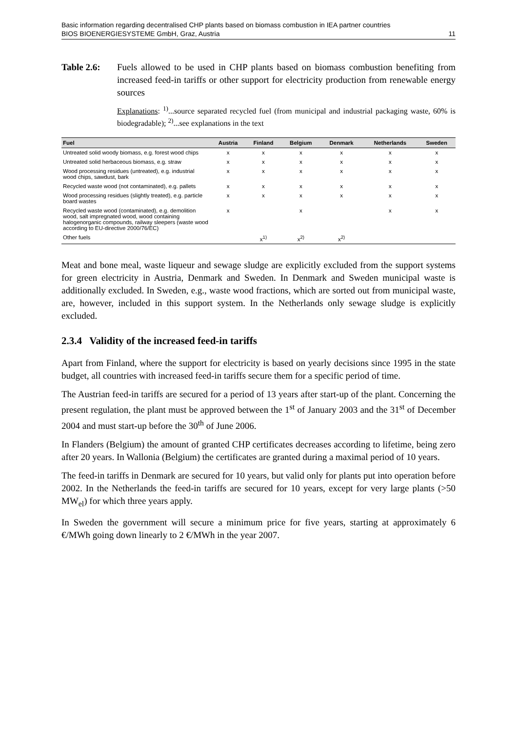Basic information regarding decentralised CHP plants based on biomass combustion in IEA partner countries
BIOS BIOENERGIESYSTEME GmbH, Graz, Austria 11
Table 2.6: Fuels allowed to be used in CHP plants based on biomass combustion benefiting from increased feed-in tariffs or other support for electricity production from renewable energy sources
Explanations: <sup>1)</sup>...source separated recycled fuel (from municipal and industrial packaging waste, 60% is biodegradable); <sup>2)</sup>...see explanations in the text
| Fuel | Austria | Finland | Belgium | Denmark | Netherlands | Sweden |
| --- | --- | --- | --- | --- | --- | --- |
| Untreated solid woody biomass, e.g. forest wood chips | x | x | x | x | x | x |
| Untreated solid herbaceous biomass, e.g. straw | x | x | x | x | x | x |
| Wood processing residues (untreated), e.g. industrial wood chips, sawdust, bark | x | x | x | x | x | x |
| Recycled waste wood (not contaminated), e.g. pallets | x | x | x | x | x | x |
| Wood processing residues (slightly treated), e.g. particle board wastes | x | x | x | x | x | x |
| Recycled waste wood (contaminated), e.g. demolition wood, salt impregnated wood, wood containing halogenorganic compounds, railway sleepers (waste wood according to EU-directive 2000/76/EC) | x | | x | | x | x |
| Other fuels | | x<sup>1)</sup> | x<sup>2)</sup> | x<sup>2)</sup> | | |
Meat and bone meal, waste liqueur and sewage sludge are explicitly excluded from the support systems for green electricity in Austria, Denmark and Sweden. In Denmark and Sweden municipal waste is additionally excluded. In Sweden, e.g., waste wood fractions, which are sorted out from municipal waste, are, however, included in this support system. In the Netherlands only sewage sludge is explicitly excluded.
2.3.4 Validity of the increased feed-in tariffs
Apart from Finland, where the support for electricity is based on yearly decisions since 1995 in the state budget, all countries with increased feed-in tariffs secure them for a specific period of time.
The Austrian feed-in tariffs are secured for a period of 13 years after start-up of the plant. Concerning the present regulation, the plant must be approved between the 1<sup>st</sup> of January 2003 and the 31<sup>st</sup> of December 2004 and must start-up before the 30<sup>th</sup> of June 2006.
In Flanders (Belgium) the amount of granted CHP certificates decreases according to lifetime, being zero after 20 years. In Wallonia (Belgium) the certificates are granted during a maximal period of 10 years.
The feed-in tariffs in Denmark are secured for 10 years, but valid only for plants put into operation before 2002. In the Netherlands the feed-in tariffs are secured for 10 years, except for very large plants (>50 MW<sub>el</sub>) for which three years apply.
In Sweden the government will secure a minimum price for five years, starting at approximately 6 €/MWh going down linearly to 2 €/MWh in the year 2007.